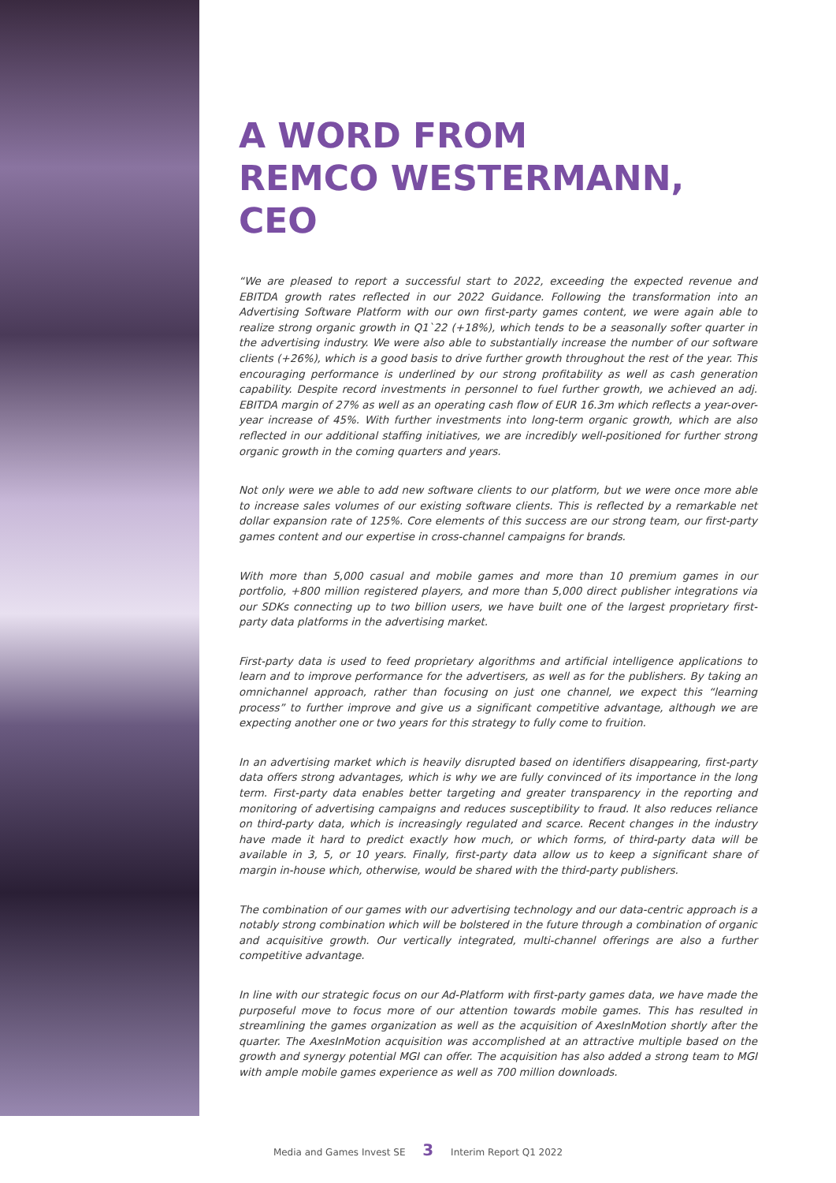A WORD FROM
REMCO WESTERMANN, CEO
“We are pleased to report a successful start to 2022, exceeding the expected revenue and EBITDA growth rates reflected in our 2022 Guidance. Following the transformation into an Advertising Software Platform with our own first-party games content, we were again able to realize strong organic growth in Q1`22 (+18%), which tends to be a seasonally softer quarter in the advertising industry. We were also able to substantially increase the number of our software clients (+26%), which is a good basis to drive further growth throughout the rest of the year. This encouraging performance is underlined by our strong profitability as well as cash generation capability. Despite record investments in personnel to fuel further growth, we achieved an adj. EBITDA margin of 27% as well as an operating cash flow of EUR 16.3m which reflects a year-over-year increase of 45%. With further investments into long-term organic growth, which are also reflected in our additional staffing initiatives, we are incredibly well-positioned for further strong organic growth in the coming quarters and years.
Not only were we able to add new software clients to our platform, but we were once more able to increase sales volumes of our existing software clients. This is reflected by a remarkable net dollar expansion rate of 125%. Core elements of this success are our strong team, our first-party games content and our expertise in cross-channel campaigns for brands.
With more than 5,000 casual and mobile games and more than 10 premium games in our portfolio, +800 million registered players, and more than 5,000 direct publisher integrations via our SDKs connecting up to two billion users, we have built one of the largest proprietary first-party data platforms in the advertising market.
First-party data is used to feed proprietary algorithms and artificial intelligence applications to learn and to improve performance for the advertisers, as well as for the publishers. By taking an omnichannel approach, rather than focusing on just one channel, we expect this “learning process” to further improve and give us a significant competitive advantage, although we are expecting another one or two years for this strategy to fully come to fruition.
In an advertising market which is heavily disrupted based on identifiers disappearing, first-party data offers strong advantages, which is why we are fully convinced of its importance in the long term. First-party data enables better targeting and greater transparency in the reporting and monitoring of advertising campaigns and reduces susceptibility to fraud. It also reduces reliance on third-party data, which is increasingly regulated and scarce. Recent changes in the industry have made it hard to predict exactly how much, or which forms, of third-party data will be available in 3, 5, or 10 years. Finally, first-party data allow us to keep a significant share of margin in-house which, otherwise, would be shared with the third-party publishers.
The combination of our games with our advertising technology and our data-centric approach is a notably strong combination which will be bolstered in the future through a combination of organic and acquisitive growth. Our vertically integrated, multi-channel offerings are also a further competitive advantage.
In line with our strategic focus on our Ad-Platform with first-party games data, we have made the purposeful move to focus more of our attention towards mobile games. This has resulted in streamlining the games organization as well as the acquisition of AxesInMotion shortly after the quarter. The AxesInMotion acquisition was accomplished at an attractive multiple based on the growth and synergy potential MGI can offer. The acquisition has also added a strong team to MGI with ample mobile games experience as well as 700 million downloads.
Media and Games Invest SE 3 Interim Report Q1 2022